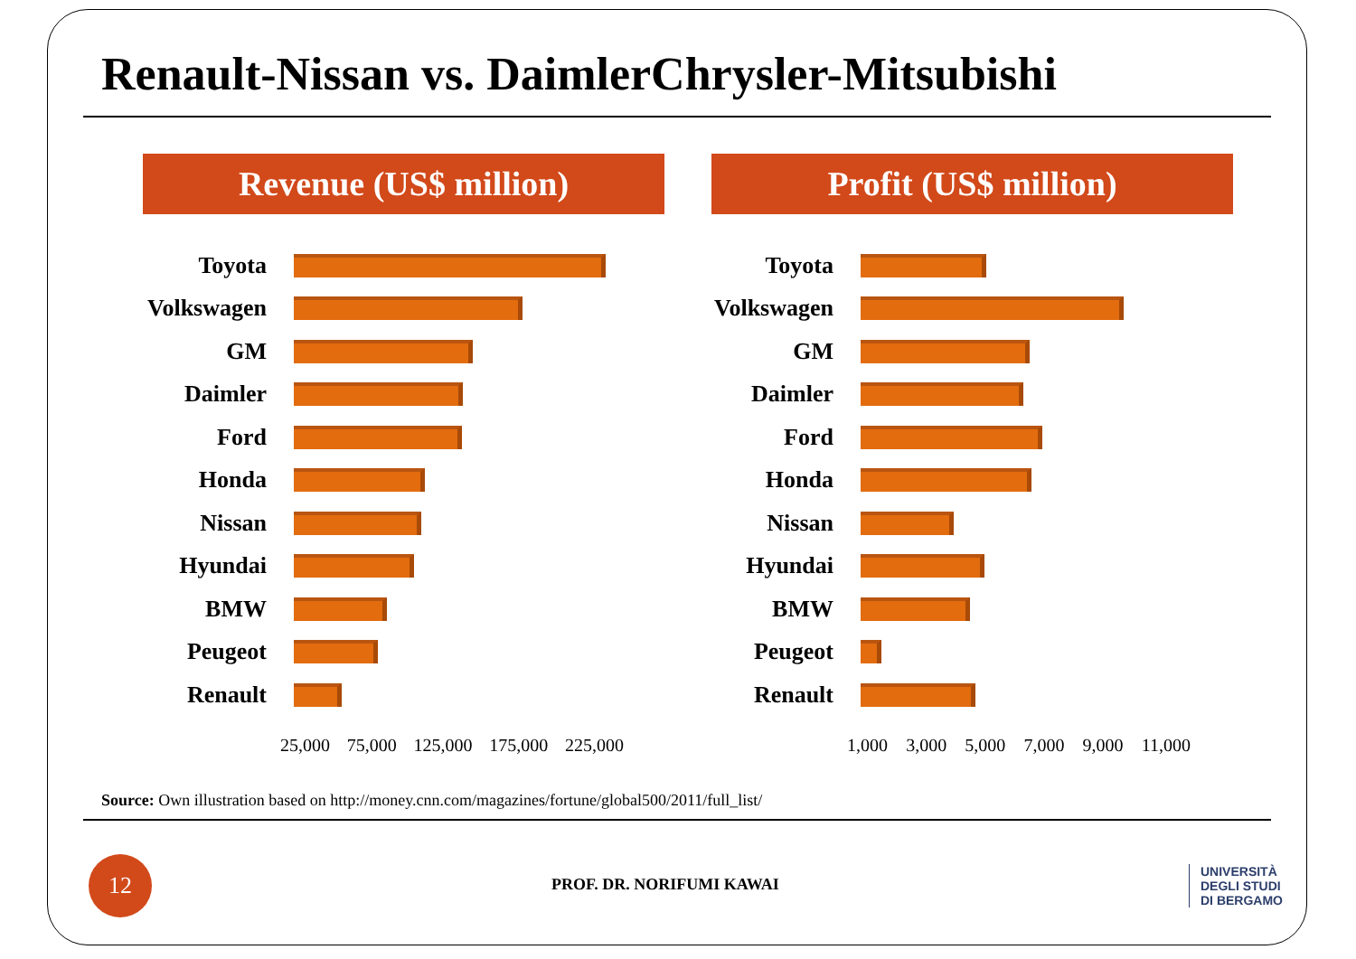Renault-Nissan vs. DaimlerChrysler-Mitsubishi
Revenue (US$ million) Profit (US$ million)
Toyota
Volkswagen
GM
Daimler
Ford
Honda
Nissan
Hyundai
BMW
Peugeot
Renault
25,000 75,000 125,000 175,000 225,000
Toyota
Volkswagen
GM
Daimler
Ford
Honda
Nissan
Hyundai
BMW
Peugeot
Renault
1,000 3,000 5,000 7,000 9,000 11,000
Source: Own illustration based on http://money.cnn.com/magazines/fortune/global500/2011/full_list/
12
PROF. DR. NORIFUMI KAWAI
UNIVERSITÀ
DEGLI STUDI
DI BERGAMO